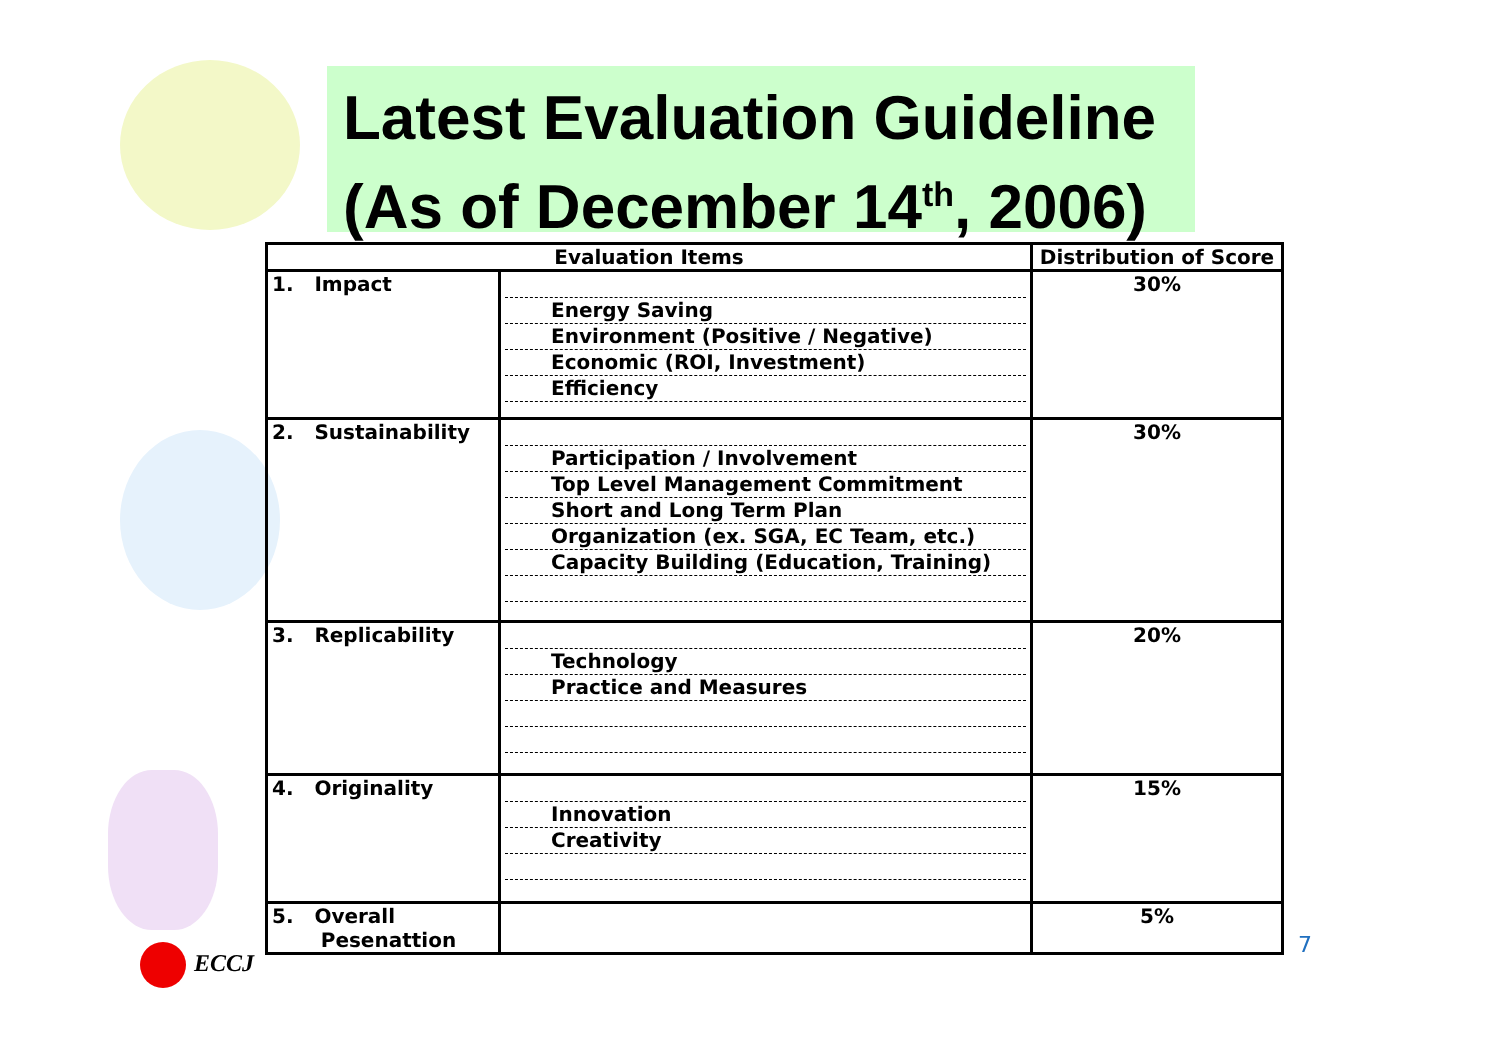Latest Evaluation Guideline
(As of December 14<sup>th</sup>, 2006)
| Evaluation Items | | Distribution of Score |
| --- | --- | --- |
| 1. Impact | Energy Saving Environment (Positive / Negative) Economic (ROI, Investment) Efficiency | 30% |
| 2. Sustainability | Participation / Involvement Top Level Management Commitment Short and Long Term Plan Organization (ex. SGA, EC Team, etc.) Capacity Building (Education, Training) | 30% |
| 3. Replicability | Technology Practice and Measures | 20% |
| 4. Originality | Innovation Creativity | 15% |
| 5. Overall Pesenattion | | 5% |
ECCJ 7